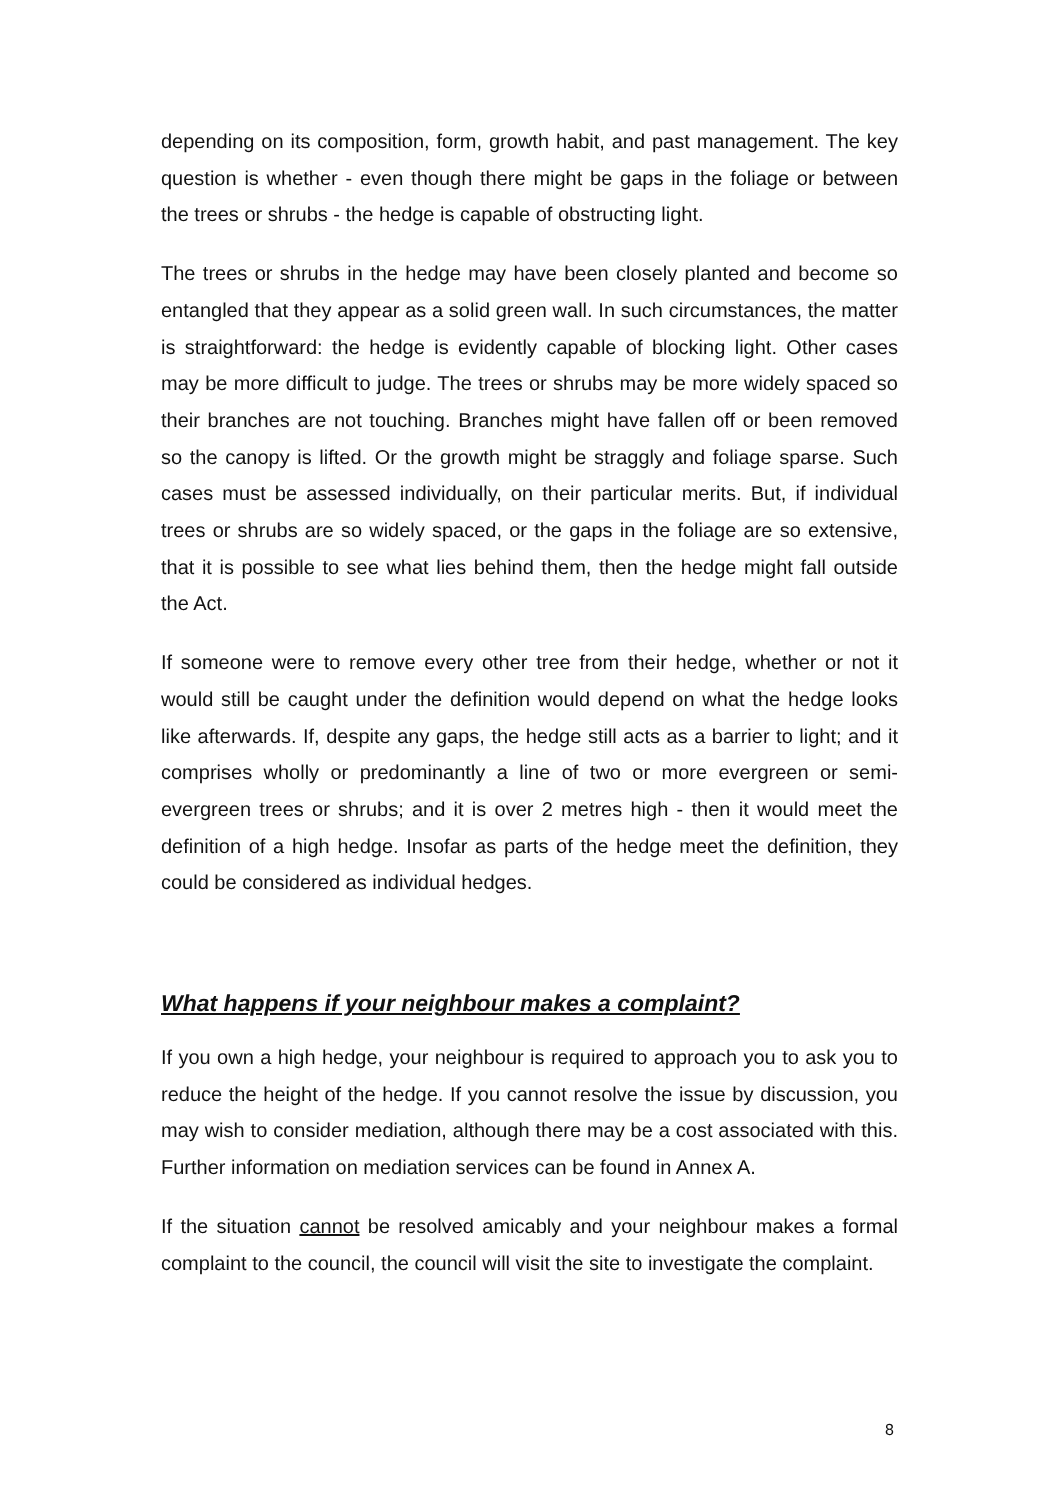depending on its composition, form, growth habit, and past management. The key question is whether - even though there might be gaps in the foliage or between the trees or shrubs - the hedge is capable of obstructing light.
The trees or shrubs in the hedge may have been closely planted and become so entangled that they appear as a solid green wall. In such circumstances, the matter is straightforward: the hedge is evidently capable of blocking light. Other cases may be more difficult to judge. The trees or shrubs may be more widely spaced so their branches are not touching. Branches might have fallen off or been removed so the canopy is lifted. Or the growth might be straggly and foliage sparse. Such cases must be assessed individually, on their particular merits. But, if individual trees or shrubs are so widely spaced, or the gaps in the foliage are so extensive, that it is possible to see what lies behind them, then the hedge might fall outside the Act.
If someone were to remove every other tree from their hedge, whether or not it would still be caught under the definition would depend on what the hedge looks like afterwards. If, despite any gaps, the hedge still acts as a barrier to light; and it comprises wholly or predominantly a line of two or more evergreen or semi-evergreen trees or shrubs; and it is over 2 metres high - then it would meet the definition of a high hedge. Insofar as parts of the hedge meet the definition, they could be considered as individual hedges.
What happens if your neighbour makes a complaint?
If you own a high hedge, your neighbour is required to approach you to ask you to reduce the height of the hedge. If you cannot resolve the issue by discussion, you may wish to consider mediation, although there may be a cost associated with this. Further information on mediation services can be found in Annex A.
If the situation cannot be resolved amicably and your neighbour makes a formal complaint to the council, the council will visit the site to investigate the complaint.
8